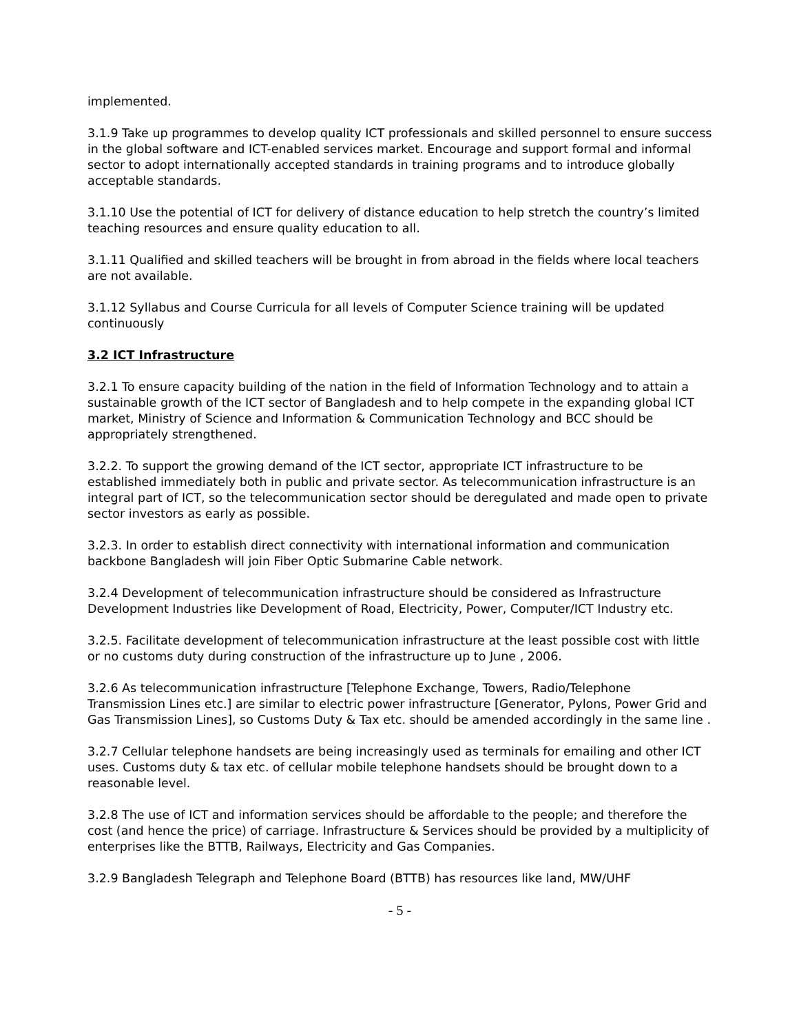implemented.
3.1.9 Take up programmes to develop quality ICT professionals and skilled personnel to ensure success in the global software and ICT-enabled services market. Encourage and support formal and informal sector to adopt internationally accepted standards in training programs and to introduce globally acceptable standards.
3.1.10 Use the potential of ICT for delivery of distance education to help stretch the country’s limited teaching resources and ensure quality education to all.
3.1.11 Qualified and skilled teachers will be brought in from abroad in the fields where local teachers are not available.
3.1.12 Syllabus and Course Curricula for all levels of Computer Science training will be updated continuously
3.2 ICT Infrastructure
3.2.1 To ensure capacity building of the nation in the field of Information Technology and to attain a sustainable growth of the ICT sector of Bangladesh and to help compete in the expanding global ICT market, Ministry of Science and Information & Communication Technology and BCC should be appropriately strengthened.
3.2.2. To support the growing demand of the ICT sector, appropriate ICT infrastructure to be established immediately both in public and private sector. As telecommunication infrastructure is an integral part of ICT, so the telecommunication sector should be deregulated and made open to private sector investors as early as possible.
3.2.3. In order to establish direct connectivity with international information and communication backbone Bangladesh will join Fiber Optic Submarine Cable network.
3.2.4 Development of telecommunication infrastructure should be considered as Infrastructure Development Industries like Development of Road, Electricity, Power, Computer/ICT Industry etc.
3.2.5. Facilitate development of telecommunication infrastructure at the least possible cost with little or no customs duty during construction of the infrastructure up to June , 2006.
3.2.6 As telecommunication infrastructure [Telephone Exchange, Towers, Radio/Telephone Transmission Lines etc.] are similar to electric power infrastructure [Generator, Pylons, Power Grid and Gas Transmission Lines], so Customs Duty & Tax etc. should be amended accordingly in the same line .
3.2.7 Cellular telephone handsets are being increasingly used as terminals for emailing and other ICT uses. Customs duty & tax etc. of cellular mobile telephone handsets should be brought down to a reasonable level.
3.2.8 The use of ICT and information services should be affordable to the people; and therefore the cost (and hence the price) of carriage. Infrastructure & Services should be provided by a multiplicity of enterprises like the BTTB, Railways, Electricity and Gas Companies.
3.2.9 Bangladesh Telegraph and Telephone Board (BTTB) has resources like land, MW/UHF
- 5 -